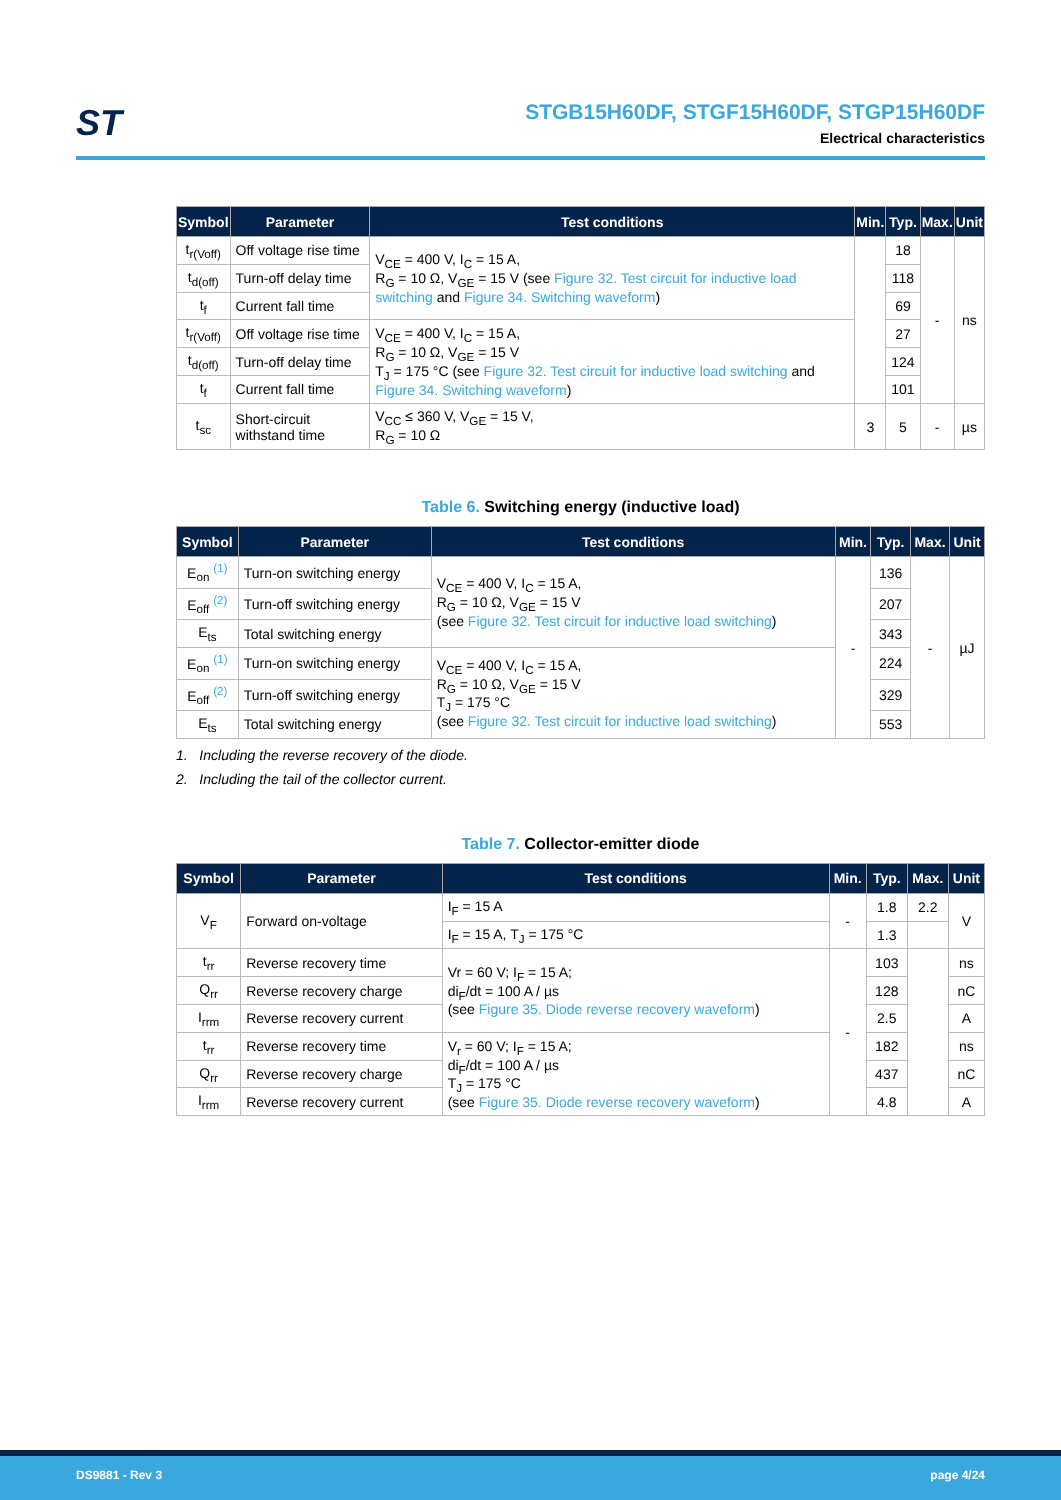ST
STGB15H60DF, STGF15H60DF, STGP15H60DF
Electrical characteristics
| Symbol | Parameter | Test conditions | Min. | Typ. | Max. | Unit |
| --- | --- | --- | --- | --- | --- | --- |
| t<sub>r(Voff)</sub> | Off voltage rise time | V<sub>CE</sub> = 400 V, I<sub>C</sub> = 15 A, R<sub>G</sub> = 10 Ω, V<sub>GE</sub> = 15 V (see Figure 32. Test circuit for inductive load switching and Figure 34. Switching waveform ) | | 18 | - | ns |
| t<sub>d(off)</sub> | Turn-off delay time | | | 118 | | |
| t<sub>f</sub> | Current fall time | | | 69 | | |
| t<sub>r(Voff)</sub> | Off voltage rise time | V<sub>CE</sub> = 400 V, I<sub>C</sub> = 15 A, R<sub>G</sub> = 10 Ω, V<sub>GE</sub> = 15 V T<sub>J</sub> = 175 °C (see Figure 32. Test circuit for inductive load switching and Figure 34. Switching waveform ) | | 27 | | |
| t<sub>d(off)</sub> | Turn-off delay time | | | 124 | | |
| t<sub>f</sub> | Current fall time | | | 101 | | |
| t<sub>sc</sub> | Short-circuit withstand time | V<sub>CC</sub> ≤ 360 V, V<sub>GE</sub> = 15 V, R<sub>G</sub> = 10 Ω | 3 | 5 | - | µs |
Table 6. Switching energy (inductive load)
| Symbol | Parameter | Test conditions | Min. | Typ. | Max. | Unit |
| --- | --- | --- | --- | --- | --- | --- |
| E<sub>on</sub> <sup>(1)</sup> | Turn-on switching energy | V<sub>CE</sub> = 400 V, I<sub>C</sub> = 15 A, R<sub>G</sub> = 10 Ω, V<sub>GE</sub> = 15 V (see Figure 32. Test circuit for inductive load switching ) | - | 136 | - | µJ |
| E<sub>off</sub> <sup>(2)</sup> | Turn-off switching energy | | | 207 | | |
| E<sub>ts</sub> | Total switching energy | | | 343 | | |
| E<sub>on</sub> <sup>(1)</sup> | Turn-on switching energy | V<sub>CE</sub> = 400 V, I<sub>C</sub> = 15 A, R<sub>G</sub> = 10 Ω, V<sub>GE</sub> = 15 V T<sub>J</sub> = 175 °C (see Figure 32. Test circuit for inductive load switching ) | | 224 | | |
| E<sub>off</sub> <sup>(2)</sup> | Turn-off switching energy | | | 329 | | |
| E<sub>ts</sub> | Total switching energy | | | 553 | | |
1. Including the reverse recovery of the diode.
2. Including the tail of the collector current.
Table 7. Collector-emitter diode
| Symbol | Parameter | Test conditions | Min. | Typ. | Max. | Unit |
| --- | --- | --- | --- | --- | --- | --- |
| V<sub>F</sub> | Forward on-voltage | I<sub>F</sub> = 15 A | - | 1.8 | 2.2 | V |
| | | I<sub>F</sub> = 15 A, T<sub>J</sub> = 175 °C | | 1.3 | | |
| t<sub>rr</sub> | Reverse recovery time | Vr = 60 V; I<sub>F</sub> = 15 A; di<sub>F</sub>/dt = 100 A / µs (see Figure 35. Diode reverse recovery waveform ) | - | 103 | | ns |
| Q<sub>rr</sub> | Reverse recovery charge | | | 128 | | nC |
| I<sub>rrm</sub> | Reverse recovery current | | | 2.5 | | A |
| t<sub>rr</sub> | Reverse recovery time | V<sub>r</sub> = 60 V; I<sub>F</sub> = 15 A; di<sub>F</sub>/dt = 100 A / µs T<sub>J</sub> = 175 °C (see Figure 35. Diode reverse recovery waveform ) | | 182 | | ns |
| Q<sub>rr</sub> | Reverse recovery charge | | | 437 | | nC |
| I<sub>rrm</sub> | Reverse recovery current | | | 4.8 | | A |
DS9881 - Rev 3 page 4/24